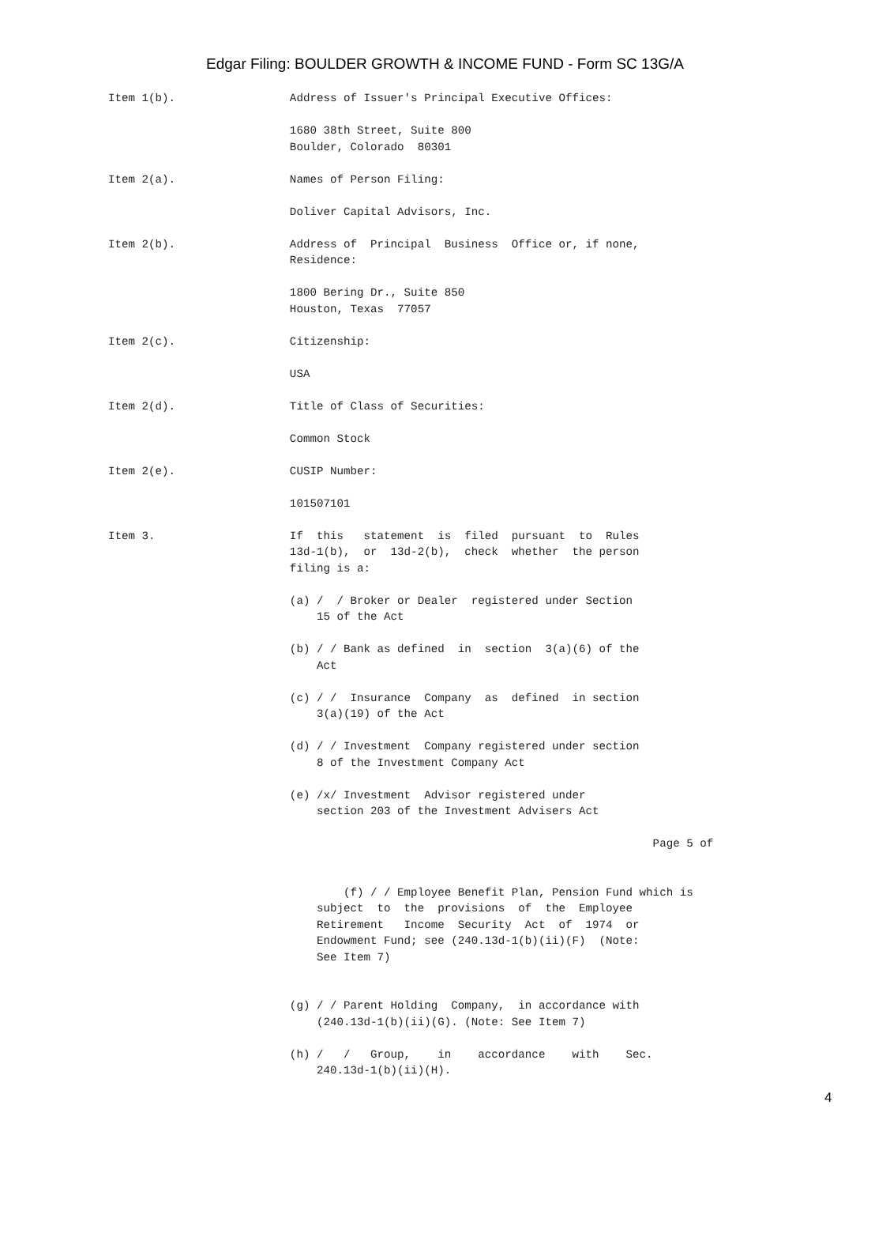Edgar Filing: BOULDER GROWTH & INCOME FUND - Form SC 13G/A
Item 1(b).                 Address of Issuer's Principal Executive Offices:

                           1680 38th Street, Suite 800
                           Boulder, Colorado  80301

Item 2(a).                 Names of Person Filing:

                           Doliver Capital Advisors, Inc.

Item 2(b).                 Address of  Principal  Business  Office or, if none,
                           Residence:

                           1800 Bering Dr., Suite 850
                           Houston, Texas  77057

Item 2(c).                 Citizenship:

                           USA

Item 2(d).                 Title of Class of Securities:

                           Common Stock

Item 2(e).                 CUSIP Number:

                           101507101

Item 3.                    If  this   statement  is  filed  pursuant  to  Rules
                           13d-1(b),  or  13d-2(b),  check  whether  the person
                           filing is a:

                           (a) /  / Broker or Dealer  registered under Section
                               15 of the Act

                           (b) / / Bank as defined  in  section  3(a)(6) of the
                               Act

                           (c) / /  Insurance  Company  as  defined  in section
                               3(a)(19) of the Act

                           (d) / / Investment  Company registered under section
                               8 of the Investment Company Act

                           (e) /x/ Investment  Advisor registered under
                               section 203 of the Investment Advisers Act

                                                                                 Page 5 of


                                   (f) / / Employee Benefit Plan, Pension Fund which is
                               subject  to  the  provisions  of  the  Employee
                               Retirement   Income  Security  Act  of  1974  or
                               Endowment Fund; see (240.13d-1(b)(ii)(F)  (Note:
                               See Item 7)


                           (g) / / Parent Holding  Company,  in accordance with
                               (240.13d-1(b)(ii)(G). (Note: See Item 7)

                           (h) /   /   Group,    in    accordance    with    Sec.
                               240.13d-1(b)(ii)(H).
4